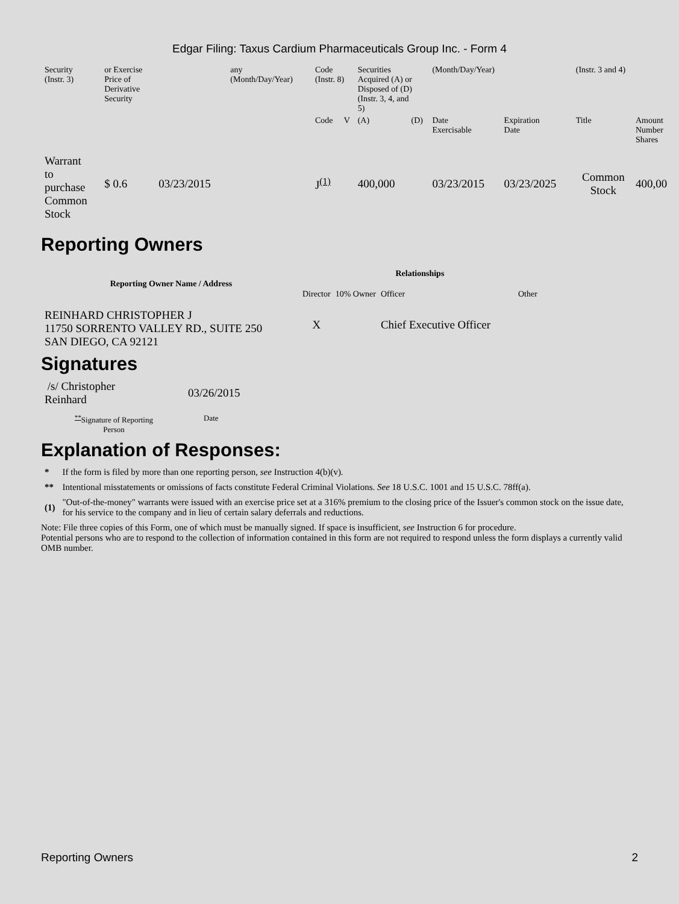Edgar Filing: Taxus Cardium Pharmaceuticals Group Inc. - Form 4
| Security (Instr. 3) | or Exercise Price of Derivative Security | | any (Month/Day/Year) | Code (Instr. 8) | | Securities Acquired (A) or Disposed of (D) (Instr. 3, 4, and 5) | | (Month/Day/Year) | | (Instr. 3 and 4) | |
| | | | | Code | V | (A) | (D) | Date Exercisable | Expiration Date | Title | Amount Number Shares |
| Warrant to purchase Common Stock | $ 0.6 | 03/23/2015 | | J<sup>(1)</sup> | | 400,000 | | 03/23/2015 | 03/23/2025 | Common Stock | 400,00 |
Reporting Owners
| Reporting Owner Name / Address | Relationships | | | |
| --- | --- | --- | --- | --- |
| | Director | 10% Owner | Officer | Other |
| REINHARD CHRISTOPHER J 11750 SORRENTO VALLEY RD., SUITE 250 SAN DIEGO, CA 92121 | X | | Chief Executive Officer | |
Signatures
| /s/ Christopher Reinhard | 03/26/2015 |
| <sup>**</sup> Signature of Reporting Person | Date |
Explanation of Responses:
| * | If the form is filed by more than one reporting person, see Instruction 4(b)(v). |
| ** | Intentional misstatements or omissions of facts constitute Federal Criminal Violations. See 18 U.S.C. 1001 and 15 U.S.C. 78ff(a). |
| (1) | "Out-of-the-money" warrants were issued with an exercise price set at a 316% premium to the closing price of the Issuer's common stock on the issue date, for his service to the company and in lieu of certain salary deferrals and reductions. |
Note: File three copies of this Form, one of which must be manually signed. If space is insufficient, see Instruction 6 for procedure.
Potential persons who are to respond to the collection of information contained in this form are not required to respond unless the form displays a currently valid OMB number.
Reporting Owners 2